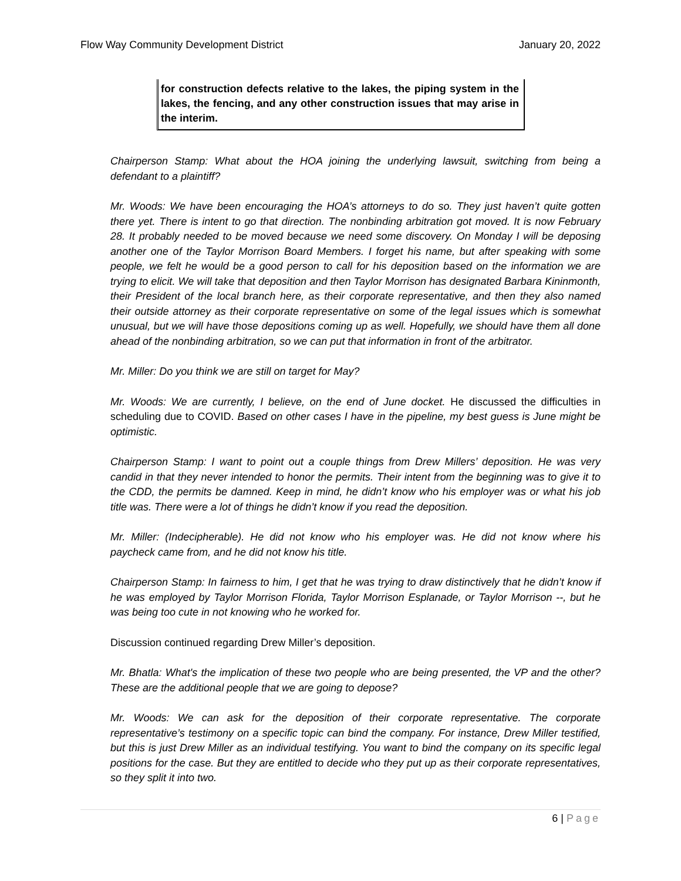Flow Way Community Development District January 20, 2022
for construction defects relative to the lakes, the piping system in the lakes, the fencing, and any other construction issues that may arise in the interim.
Chairperson Stamp: What about the HOA joining the underlying lawsuit, switching from being a defendant to a plaintiff?
Mr. Woods: We have been encouraging the HOA’s attorneys to do so. They just haven’t quite gotten there yet. There is intent to go that direction. The nonbinding arbitration got moved. It is now February 28. It probably needed to be moved because we need some discovery. On Monday I will be deposing another one of the Taylor Morrison Board Members. I forget his name, but after speaking with some people, we felt he would be a good person to call for his deposition based on the information we are trying to elicit. We will take that deposition and then Taylor Morrison has designated Barbara Kininmonth, their President of the local branch here, as their corporate representative, and then they also named their outside attorney as their corporate representative on some of the legal issues which is somewhat unusual, but we will have those depositions coming up as well. Hopefully, we should have them all done ahead of the nonbinding arbitration, so we can put that information in front of the arbitrator.
Mr. Miller: Do you think we are still on target for May?
Mr. Woods: We are currently, I believe, on the end of June docket. He discussed the difficulties in scheduling due to COVID. Based on other cases I have in the pipeline, my best guess is June might be optimistic.
Chairperson Stamp: I want to point out a couple things from Drew Millers’ deposition. He was very candid in that they never intended to honor the permits. Their intent from the beginning was to give it to the CDD, the permits be damned. Keep in mind, he didn’t know who his employer was or what his job title was. There were a lot of things he didn’t know if you read the deposition.
Mr. Miller: (Indecipherable). He did not know who his employer was. He did not know where his paycheck came from, and he did not know his title.
Chairperson Stamp: In fairness to him, I get that he was trying to draw distinctively that he didn’t know if he was employed by Taylor Morrison Florida, Taylor Morrison Esplanade, or Taylor Morrison --, but he was being too cute in not knowing who he worked for.
Discussion continued regarding Drew Miller’s deposition.
Mr. Bhatla: What's the implication of these two people who are being presented, the VP and the other? These are the additional people that we are going to depose?
Mr. Woods: We can ask for the deposition of their corporate representative. The corporate representative’s testimony on a specific topic can bind the company. For instance, Drew Miller testified, but this is just Drew Miller as an individual testifying. You want to bind the company on its specific legal positions for the case. But they are entitled to decide who they put up as their corporate representatives, so they split it into two.
6 | Page